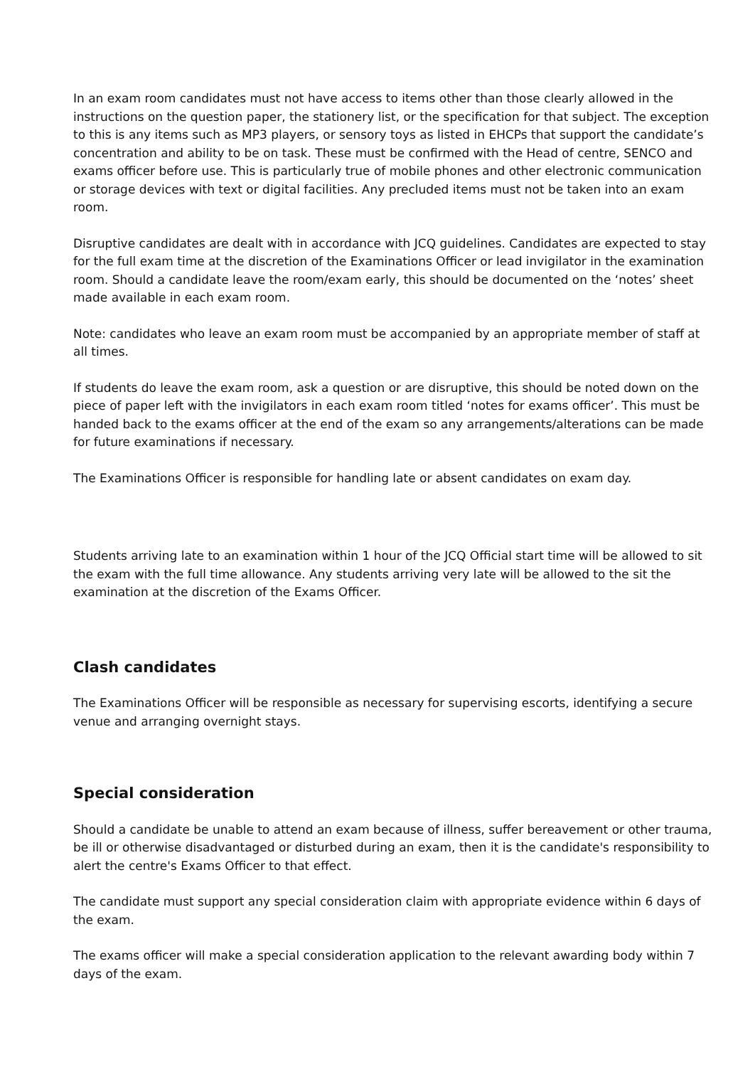In an exam room candidates must not have access to items other than those clearly allowed in the instructions on the question paper, the stationery list, or the specification for that subject. The exception to this is any items such as MP3 players, or sensory toys as listed in EHCPs that support the candidate’s concentration and ability to be on task. These must be confirmed with the Head of centre, SENCO and exams officer before use. This is particularly true of mobile phones and other electronic communication or storage devices with text or digital facilities. Any precluded items must not be taken into an exam room.
Disruptive candidates are dealt with in accordance with JCQ guidelines. Candidates are expected to stay for the full exam time at the discretion of the Examinations Officer or lead invigilator in the examination room. Should a candidate leave the room/exam early, this should be documented on the ‘notes’ sheet made available in each exam room.
Note: candidates who leave an exam room must be accompanied by an appropriate member of staff at all times.
If students do leave the exam room, ask a question or are disruptive, this should be noted down on the piece of paper left with the invigilators in each exam room titled ‘notes for exams officer’. This must be handed back to the exams officer at the end of the exam so any arrangements/alterations can be made for future examinations if necessary.
The Examinations Officer is responsible for handling late or absent candidates on exam day.
Students arriving late to an examination within 1 hour of the JCQ Official start time will be allowed to sit the exam with the full time allowance. Any students arriving very late will be allowed to the sit the examination at the discretion of the Exams Officer.
Clash candidates
The Examinations Officer will be responsible as necessary for supervising escorts, identifying a secure venue and arranging overnight stays.
Special consideration
Should a candidate be unable to attend an exam because of illness, suffer bereavement or other trauma, be ill or otherwise disadvantaged or disturbed during an exam, then it is the candidate's responsibility to alert the centre's Exams Officer to that effect.
The candidate must support any special consideration claim with appropriate evidence within 6 days of the exam.
The exams officer will make a special consideration application to the relevant awarding body within 7 days of the exam.